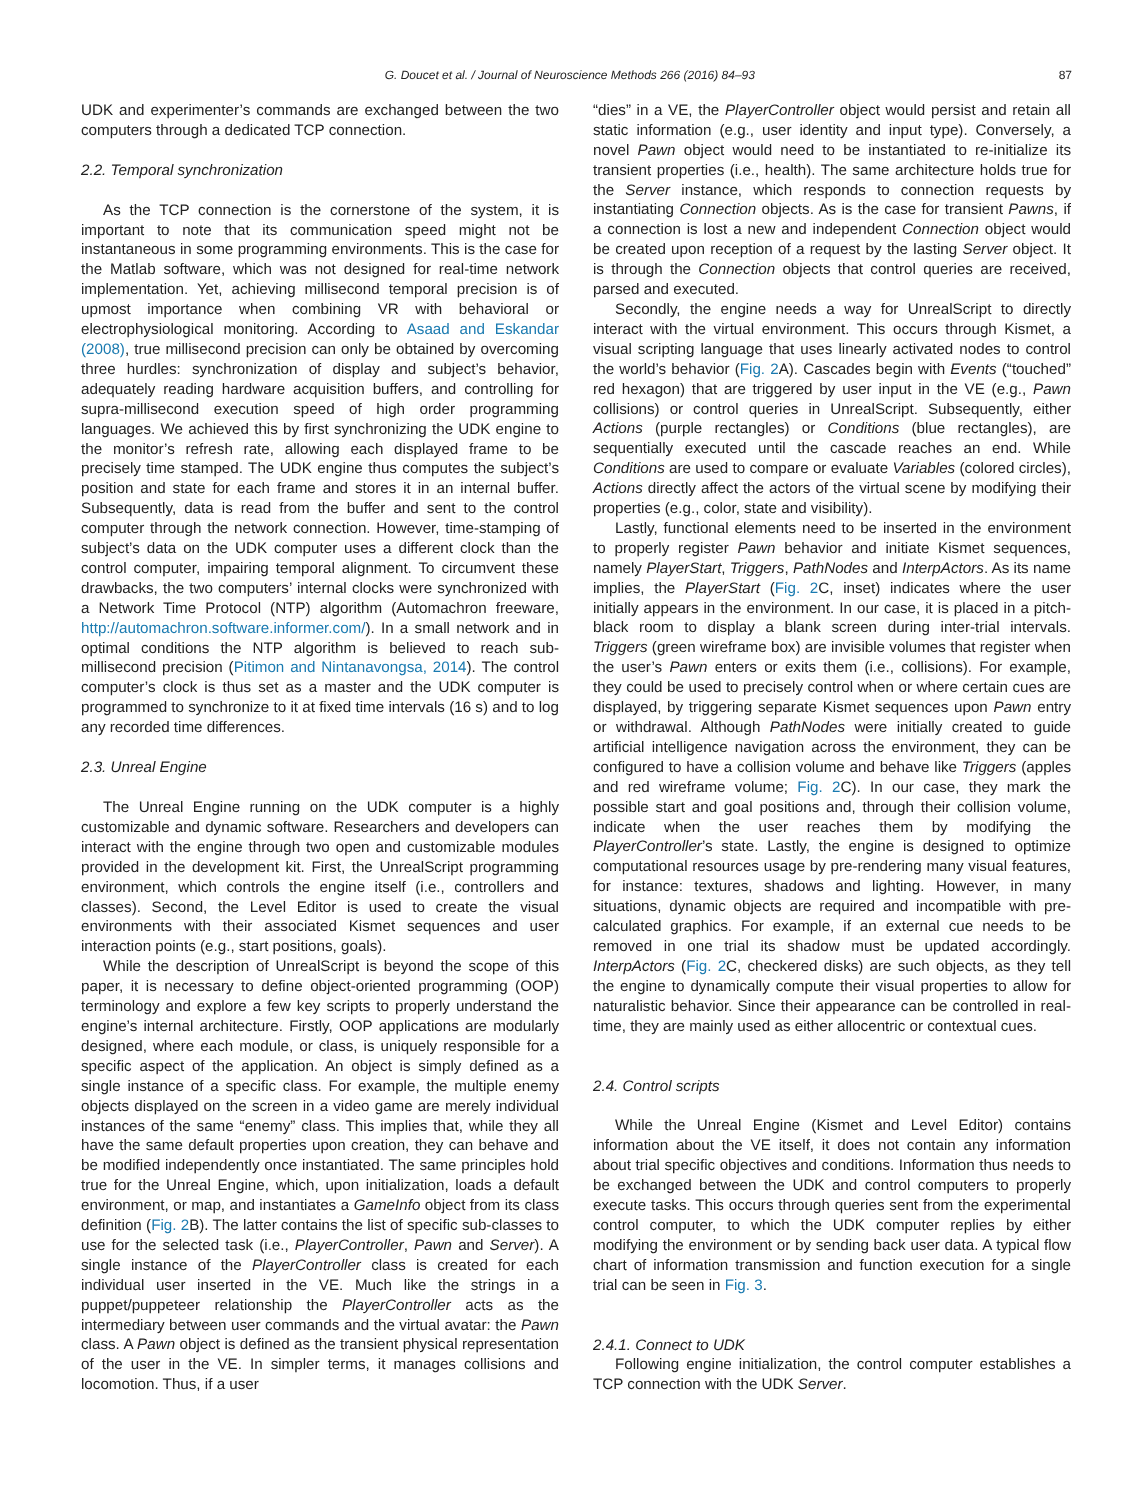G. Doucet et al. / Journal of Neuroscience Methods 266 (2016) 84–93 87
UDK and experimenter’s commands are exchanged between the two computers through a dedicated TCP connection.
2.2. Temporal synchronization
As the TCP connection is the cornerstone of the system, it is important to note that its communication speed might not be instantaneous in some programming environments. This is the case for the Matlab software, which was not designed for real-time network implementation. Yet, achieving millisecond temporal precision is of upmost importance when combining VR with behavioral or electrophysiological monitoring. According to Asaad and Eskandar (2008), true millisecond precision can only be obtained by overcoming three hurdles: synchronization of display and subject’s behavior, adequately reading hardware acquisition buffers, and controlling for supra-millisecond execution speed of high order programming languages. We achieved this by first synchronizing the UDK engine to the monitor’s refresh rate, allowing each displayed frame to be precisely time stamped. The UDK engine thus computes the subject’s position and state for each frame and stores it in an internal buffer. Subsequently, data is read from the buffer and sent to the control computer through the network connection. However, time-stamping of subject’s data on the UDK computer uses a different clock than the control computer, impairing temporal alignment. To circumvent these drawbacks, the two computers’ internal clocks were synchronized with a Network Time Protocol (NTP) algorithm (Automachron freeware, http://automachron.software.informer.com/). In a small network and in optimal conditions the NTP algorithm is believed to reach sub-millisecond precision (Pitimon and Nintanavongsa, 2014). The control computer’s clock is thus set as a master and the UDK computer is programmed to synchronize to it at fixed time intervals (16 s) and to log any recorded time differences.
2.3. Unreal Engine
The Unreal Engine running on the UDK computer is a highly customizable and dynamic software. Researchers and developers can interact with the engine through two open and customizable modules provided in the development kit. First, the UnrealScript programming environment, which controls the engine itself (i.e., controllers and classes). Second, the Level Editor is used to create the visual environments with their associated Kismet sequences and user interaction points (e.g., start positions, goals).
While the description of UnrealScript is beyond the scope of this paper, it is necessary to define object-oriented programming (OOP) terminology and explore a few key scripts to properly understand the engine’s internal architecture. Firstly, OOP applications are modularly designed, where each module, or class, is uniquely responsible for a specific aspect of the application. An object is simply defined as a single instance of a specific class. For example, the multiple enemy objects displayed on the screen in a video game are merely individual instances of the same “enemy” class. This implies that, while they all have the same default properties upon creation, they can behave and be modified independently once instantiated. The same principles hold true for the Unreal Engine, which, upon initialization, loads a default environment, or map, and instantiates a GameInfo object from its class definition (Fig. 2 B). The latter contains the list of specific sub-classes to use for the selected task (i.e., PlayerController, Pawn and Server). A single instance of the PlayerController class is created for each individual user inserted in the VE. Much like the strings in a puppet/puppeteer relationship the PlayerController acts as the intermediary between user commands and the virtual avatar: the Pawn class. A Pawn object is defined as the transient physical representation of the user in the VE. In simpler terms, it manages collisions and locomotion. Thus, if a user
“dies” in a VE, the PlayerController object would persist and retain all static information (e.g., user identity and input type). Conversely, a novel Pawn object would need to be instantiated to re-initialize its transient properties (i.e., health). The same architecture holds true for the Server instance, which responds to connection requests by instantiating Connection objects. As is the case for transient Pawns, if a connection is lost a new and independent Connection object would be created upon reception of a request by the lasting Server object. It is through the Connection objects that control queries are received, parsed and executed.
Secondly, the engine needs a way for UnrealScript to directly interact with the virtual environment. This occurs through Kismet, a visual scripting language that uses linearly activated nodes to control the world’s behavior (Fig. 2 A). Cascades begin with Events (“touched” red hexagon) that are triggered by user input in the VE (e.g., Pawn collisions) or control queries in UnrealScript. Subsequently, either Actions (purple rectangles) or Conditions (blue rectangles), are sequentially executed until the cascade reaches an end. While Conditions are used to compare or evaluate Variables (colored circles), Actions directly affect the actors of the virtual scene by modifying their properties (e.g., color, state and visibility).
Lastly, functional elements need to be inserted in the environment to properly register Pawn behavior and initiate Kismet sequences, namely PlayerStart, Triggers, PathNodes and InterpActors. As its name implies, the PlayerStart (Fig. 2 C, inset) indicates where the user initially appears in the environment. In our case, it is placed in a pitch-black room to display a blank screen during inter-trial intervals. Triggers (green wireframe box) are invisible volumes that register when the user’s Pawn enters or exits them (i.e., collisions). For example, they could be used to precisely control when or where certain cues are displayed, by triggering separate Kismet sequences upon Pawn entry or withdrawal. Although PathNodes were initially created to guide artificial intelligence navigation across the environment, they can be configured to have a collision volume and behave like Triggers (apples and red wireframe volume; Fig. 2 C). In our case, they mark the possible start and goal positions and, through their collision volume, indicate when the user reaches them by modifying the PlayerController’s state. Lastly, the engine is designed to optimize computational resources usage by pre-rendering many visual features, for instance: textures, shadows and lighting. However, in many situations, dynamic objects are required and incompatible with pre-calculated graphics. For example, if an external cue needs to be removed in one trial its shadow must be updated accordingly. InterpActors (Fig. 2 C, checkered disks) are such objects, as they tell the engine to dynamically compute their visual properties to allow for naturalistic behavior. Since their appearance can be controlled in real-time, they are mainly used as either allocentric or contextual cues.
2.4. Control scripts
While the Unreal Engine (Kismet and Level Editor) contains information about the VE itself, it does not contain any information about trial specific objectives and conditions. Information thus needs to be exchanged between the UDK and control computers to properly execute tasks. This occurs through queries sent from the experimental control computer, to which the UDK computer replies by either modifying the environment or by sending back user data. A typical flow chart of information transmission and function execution for a single trial can be seen in Fig. 3.
2.4.1. Connect to UDK
Following engine initialization, the control computer establishes a TCP connection with the UDK Server.